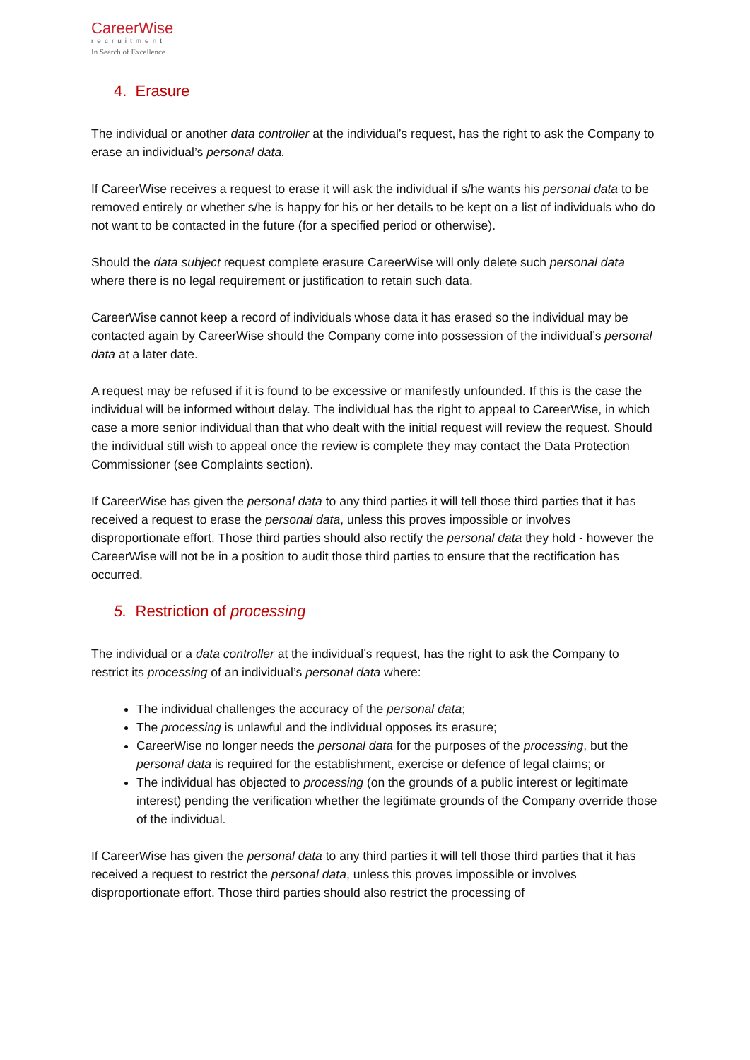CareerWise
recruitment
In Search of Excellence
4. Erasure
The individual or another data controller at the individual’s request, has the right to ask the Company to erase an individual’s personal data.
If CareerWise receives a request to erase it will ask the individual if s/he wants his personal data to be removed entirely or whether s/he is happy for his or her details to be kept on a list of individuals who do not want to be contacted in the future (for a specified period or otherwise).
Should the data subject request complete erasure CareerWise will only delete such personal data where there is no legal requirement or justification to retain such data.
CareerWise cannot keep a record of individuals whose data it has erased so the individual may be contacted again by CareerWise should the Company come into possession of the individual’s personal data at a later date.
A request may be refused if it is found to be excessive or manifestly unfounded. If this is the case the individual will be informed without delay. The individual has the right to appeal to CareerWise, in which case a more senior individual than that who dealt with the initial request will review the request. Should the individual still wish to appeal once the review is complete they may contact the Data Protection Commissioner (see Complaints section).
If CareerWise has given the personal data to any third parties it will tell those third parties that it has received a request to erase the personal data, unless this proves impossible or involves disproportionate effort. Those third parties should also rectify the personal data they hold - however the CareerWise will not be in a position to audit those third parties to ensure that the rectification has occurred.
5. Restriction of processing
The individual or a data controller at the individual’s request, has the right to ask the Company to restrict its processing of an individual’s personal data where:
The individual challenges the accuracy of the personal data;
The processing is unlawful and the individual opposes its erasure;
CareerWise no longer needs the personal data for the purposes of the processing, but the personal data is required for the establishment, exercise or defence of legal claims; or
The individual has objected to processing (on the grounds of a public interest or legitimate interest) pending the verification whether the legitimate grounds of the Company override those of the individual.
If CareerWise has given the personal data to any third parties it will tell those third parties that it has received a request to restrict the personal data, unless this proves impossible or involves disproportionate effort. Those third parties should also restrict the processing of